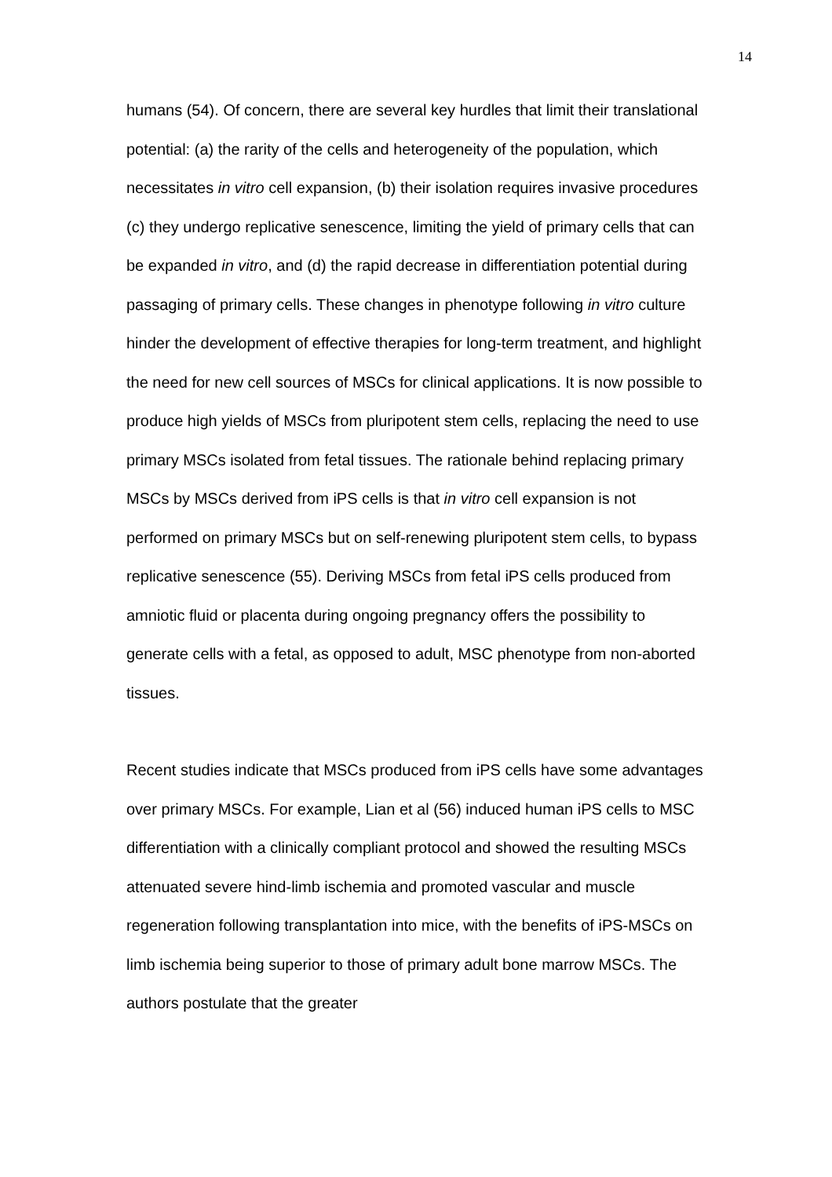14
humans (54). Of concern, there are several key hurdles that limit their translational potential: (a) the rarity of the cells and heterogeneity of the population, which necessitates in vitro cell expansion, (b) their isolation requires invasive procedures (c) they undergo replicative senescence, limiting the yield of primary cells that can be expanded in vitro, and (d) the rapid decrease in differentiation potential during passaging of primary cells. These changes in phenotype following in vitro culture hinder the development of effective therapies for long-term treatment, and highlight the need for new cell sources of MSCs for clinical applications. It is now possible to produce high yields of MSCs from pluripotent stem cells, replacing the need to use primary MSCs isolated from fetal tissues. The rationale behind replacing primary MSCs by MSCs derived from iPS cells is that in vitro cell expansion is not performed on primary MSCs but on self-renewing pluripotent stem cells, to bypass replicative senescence (55). Deriving MSCs from fetal iPS cells produced from amniotic fluid or placenta during ongoing pregnancy offers the possibility to generate cells with a fetal, as opposed to adult, MSC phenotype from non-aborted tissues.
Recent studies indicate that MSCs produced from iPS cells have some advantages over primary MSCs. For example, Lian et al (56) induced human iPS cells to MSC differentiation with a clinically compliant protocol and showed the resulting MSCs attenuated severe hind-limb ischemia and promoted vascular and muscle regeneration following transplantation into mice, with the benefits of iPS-MSCs on limb ischemia being superior to those of primary adult bone marrow MSCs. The authors postulate that the greater